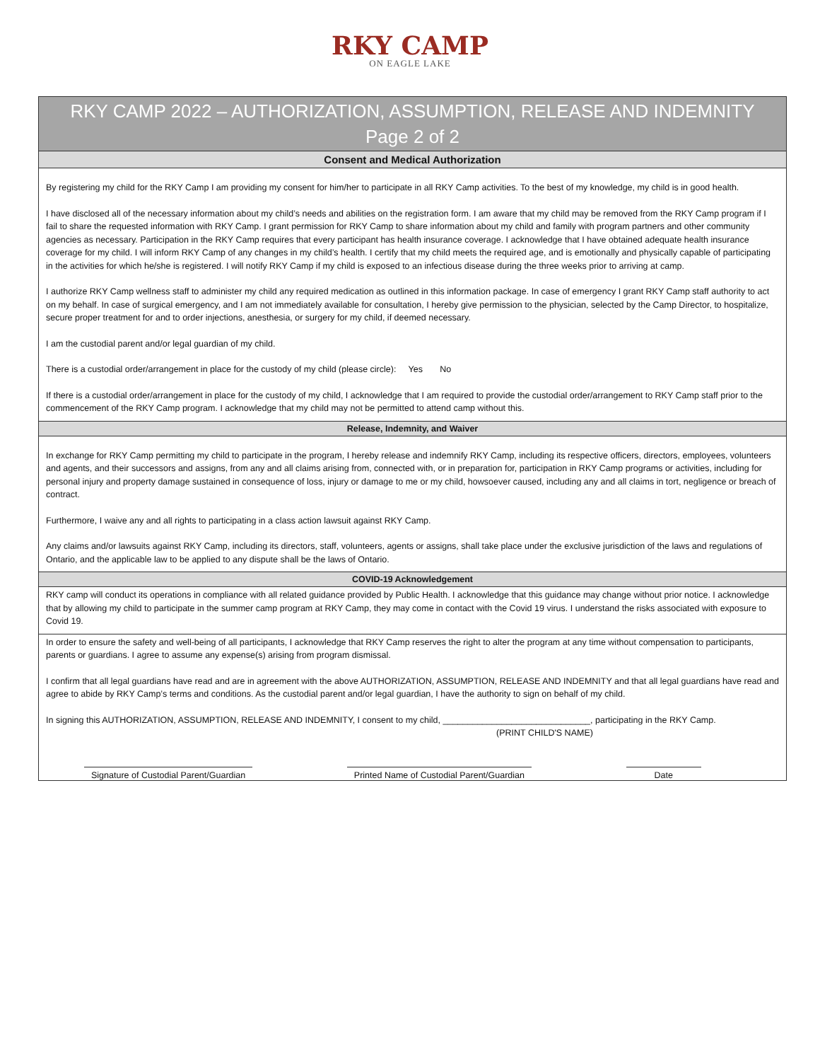RKY CAMP
ON EAGLE LAKE
RKY CAMP 2022 – AUTHORIZATION, ASSUMPTION, RELEASE AND INDEMNITY
Page 2 of 2
Consent and Medical Authorization
By registering my child for the RKY Camp I am providing my consent for him/her to participate in all RKY Camp activities. To the best of my knowledge, my child is in good health.
I have disclosed all of the necessary information about my child’s needs and abilities on the registration form. I am aware that my child may be removed from the RKY Camp program if I fail to share the requested information with RKY Camp. I grant permission for RKY Camp to share information about my child and family with program partners and other community agencies as necessary. Participation in the RKY Camp requires that every participant has health insurance coverage. I acknowledge that I have obtained adequate health insurance coverage for my child. I will inform RKY Camp of any changes in my child’s health. I certify that my child meets the required age, and is emotionally and physically capable of participating in the activities for which he/she is registered. I will notify RKY Camp if my child is exposed to an infectious disease during the three weeks prior to arriving at camp.
I authorize RKY Camp wellness staff to administer my child any required medication as outlined in this information package. In case of emergency I grant RKY Camp staff authority to act on my behalf. In case of surgical emergency, and I am not immediately available for consultation, I hereby give permission to the physician, selected by the Camp Director, to hospitalize, secure proper treatment for and to order injections, anesthesia, or surgery for my child, if deemed necessary.
I am the custodial parent and/or legal guardian of my child.
There is a custodial order/arrangement in place for the custody of my child (please circle): Yes No
If there is a custodial order/arrangement in place for the custody of my child, I acknowledge that I am required to provide the custodial order/arrangement to RKY Camp staff prior to the commencement of the RKY Camp program. I acknowledge that my child may not be permitted to attend camp without this.
Release, Indemnity, and Waiver
In exchange for RKY Camp permitting my child to participate in the program, I hereby release and indemnify RKY Camp, including its respective officers, directors, employees, volunteers and agents, and their successors and assigns, from any and all claims arising from, connected with, or in preparation for, participation in RKY Camp programs or activities, including for personal injury and property damage sustained in consequence of loss, injury or damage to me or my child, howsoever caused, including any and all claims in tort, negligence or breach of contract.
Furthermore, I waive any and all rights to participating in a class action lawsuit against RKY Camp.
Any claims and/or lawsuits against RKY Camp, including its directors, staff, volunteers, agents or assigns, shall take place under the exclusive jurisdiction of the laws and regulations of Ontario, and the applicable law to be applied to any dispute shall be the laws of Ontario.
COVID-19 Acknowledgement
RKY camp will conduct its operations in compliance with all related guidance provided by Public Health. I acknowledge that this guidance may change without prior notice. I acknowledge that by allowing my child to participate in the summer camp program at RKY Camp, they may come in contact with the Covid 19 virus. I understand the risks associated with exposure to Covid 19.
In order to ensure the safety and well-being of all participants, I acknowledge that RKY Camp reserves the right to alter the program at any time without compensation to participants, parents or guardians. I agree to assume any expense(s) arising from program dismissal.
I confirm that all legal guardians have read and are in agreement with the above AUTHORIZATION, ASSUMPTION, RELEASE AND INDEMNITY and that all legal guardians have read and agree to abide by RKY Camp’s terms and conditions. As the custodial parent and/or legal guardian, I have the authority to sign on behalf of my child.
In signing this AUTHORIZATION, ASSUMPTION, RELEASE AND INDEMNITY, I consent to my child, ______________________________, participating in the RKY Camp.
(PRINT CHILD'S NAME)
Signature of Custodial Parent/Guardian
Printed Name of Custodial Parent/Guardian
Date